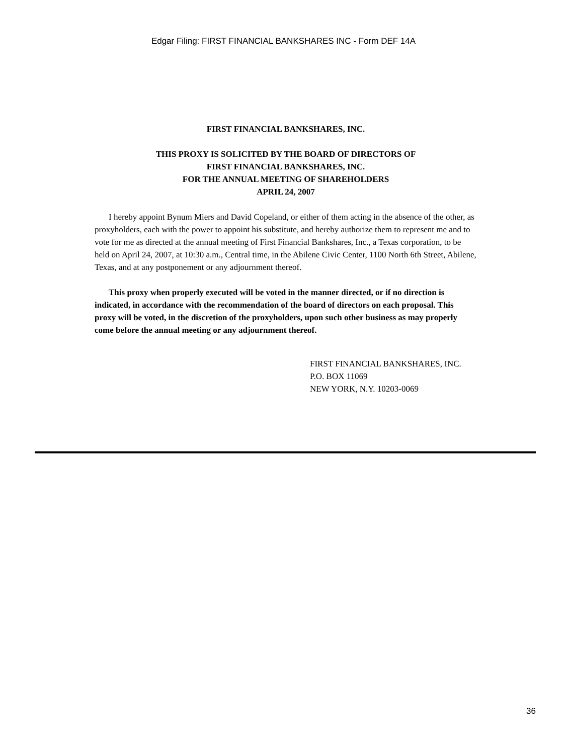Edgar Filing: FIRST FINANCIAL BANKSHARES INC - Form DEF 14A
FIRST FINANCIAL BANKSHARES, INC.
THIS PROXY IS SOLICITED BY THE BOARD OF DIRECTORS OF
FIRST FINANCIAL BANKSHARES, INC.
FOR THE ANNUAL MEETING OF SHAREHOLDERS
APRIL 24, 2007
I hereby appoint Bynum Miers and David Copeland, or either of them acting in the absence of the other, as proxyholders, each with the power to appoint his substitute, and hereby authorize them to represent me and to vote for me as directed at the annual meeting of First Financial Bankshares, Inc., a Texas corporation, to be held on April 24, 2007, at 10:30 a.m., Central time, in the Abilene Civic Center, 1100 North 6th Street, Abilene, Texas, and at any postponement or any adjournment thereof.
This proxy when properly executed will be voted in the manner directed, or if no direction is indicated, in accordance with the recommendation of the board of directors on each proposal. This proxy will be voted, in the discretion of the proxyholders, upon such other business as may properly come before the annual meeting or any adjournment thereof.
FIRST FINANCIAL BANKSHARES, INC.
P.O. BOX 11069
NEW YORK, N.Y. 10203-0069
36